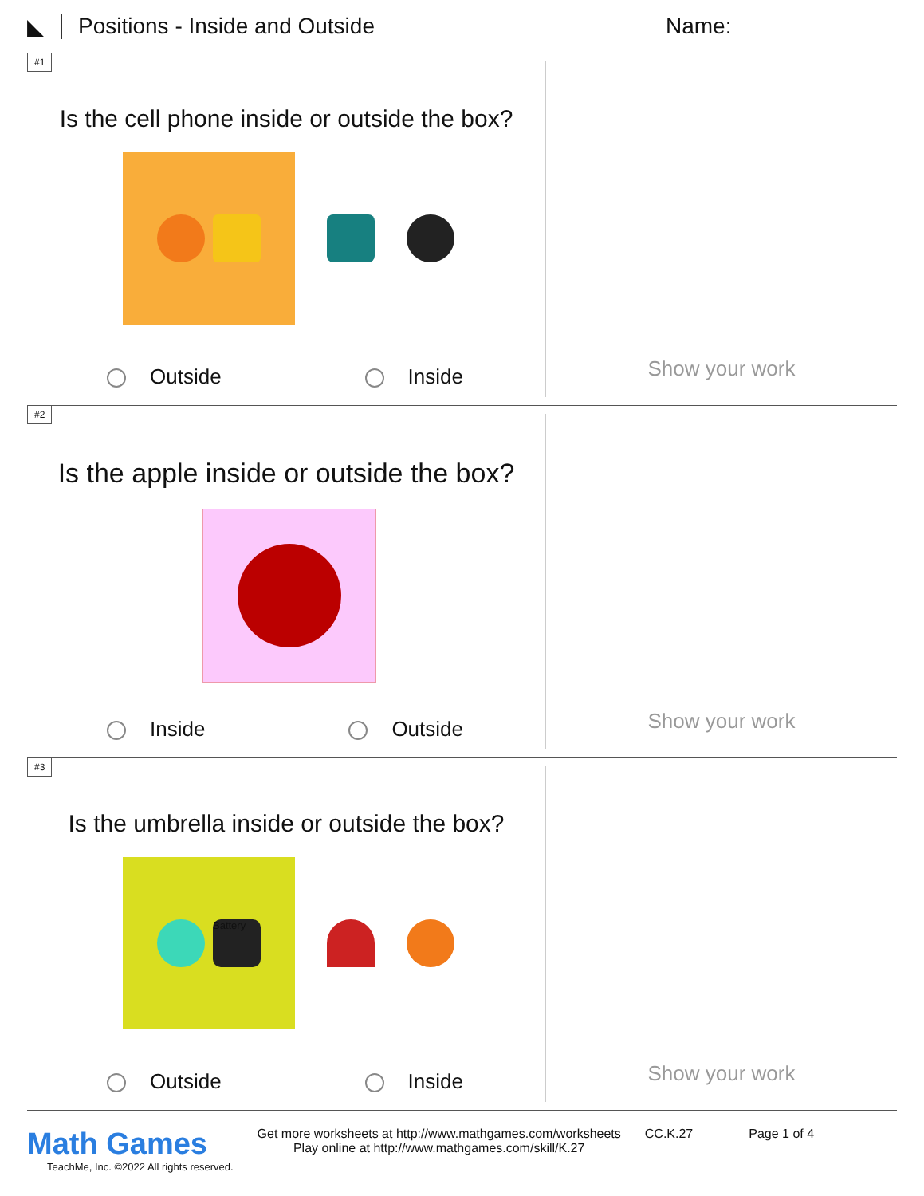◣ Positions - Inside and Outside Name:
#1
Is the cell phone inside or outside the box?
Outside Inside
Show your work
#2
Is the apple inside or outside the box?
Inside Outside
Show your work
#3
Is the umbrella inside or outside the box?
Battery
Outside Inside
Show your work
Math Games
TeachMe, Inc. ©2022 All rights reserved.
Get more worksheets at http://www.mathgames.com/worksheets
Play online at http://www.mathgames.com/skill/K.27
CC.K.27 Page 1 of 4